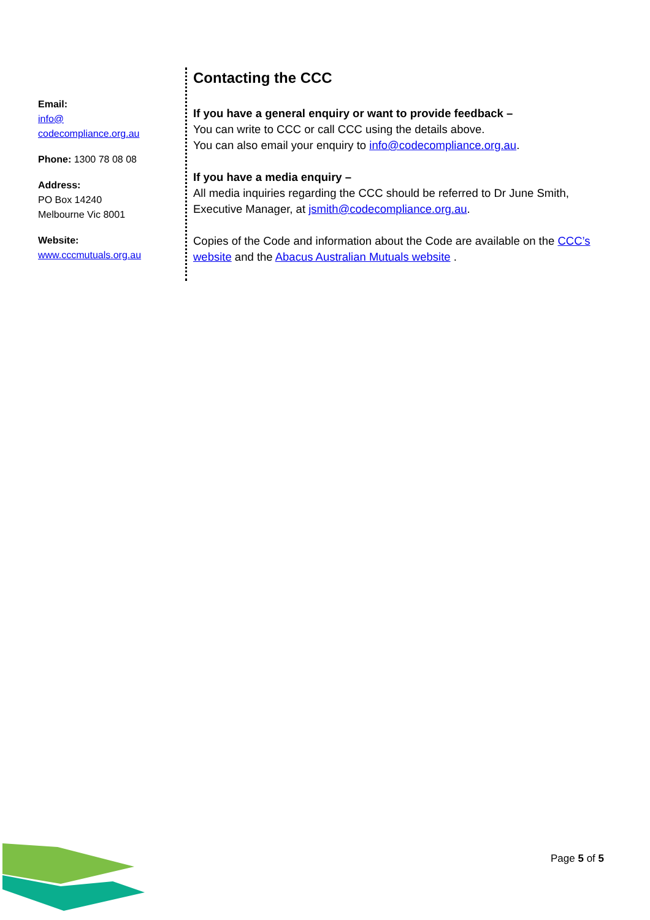Email:
info@
codecompliance.org.au
Phone: 1300 78 08 08
Address:
PO Box 14240
Melbourne Vic 8001
Website:
www.cccmutuals.org.au
Contacting the CCC
If you have a general enquiry or want to provide feedback –
You can write to CCC or call CCC using the details above.
You can also email your enquiry to info@codecompliance.org.au.
If you have a media enquiry –
All media inquiries regarding the CCC should be referred to Dr June Smith, Executive Manager, at jsmith@codecompliance.org.au.
Copies of the Code and information about the Code are available on the CCC’s website and the Abacus Australian Mutuals website .
Page 5 of 5